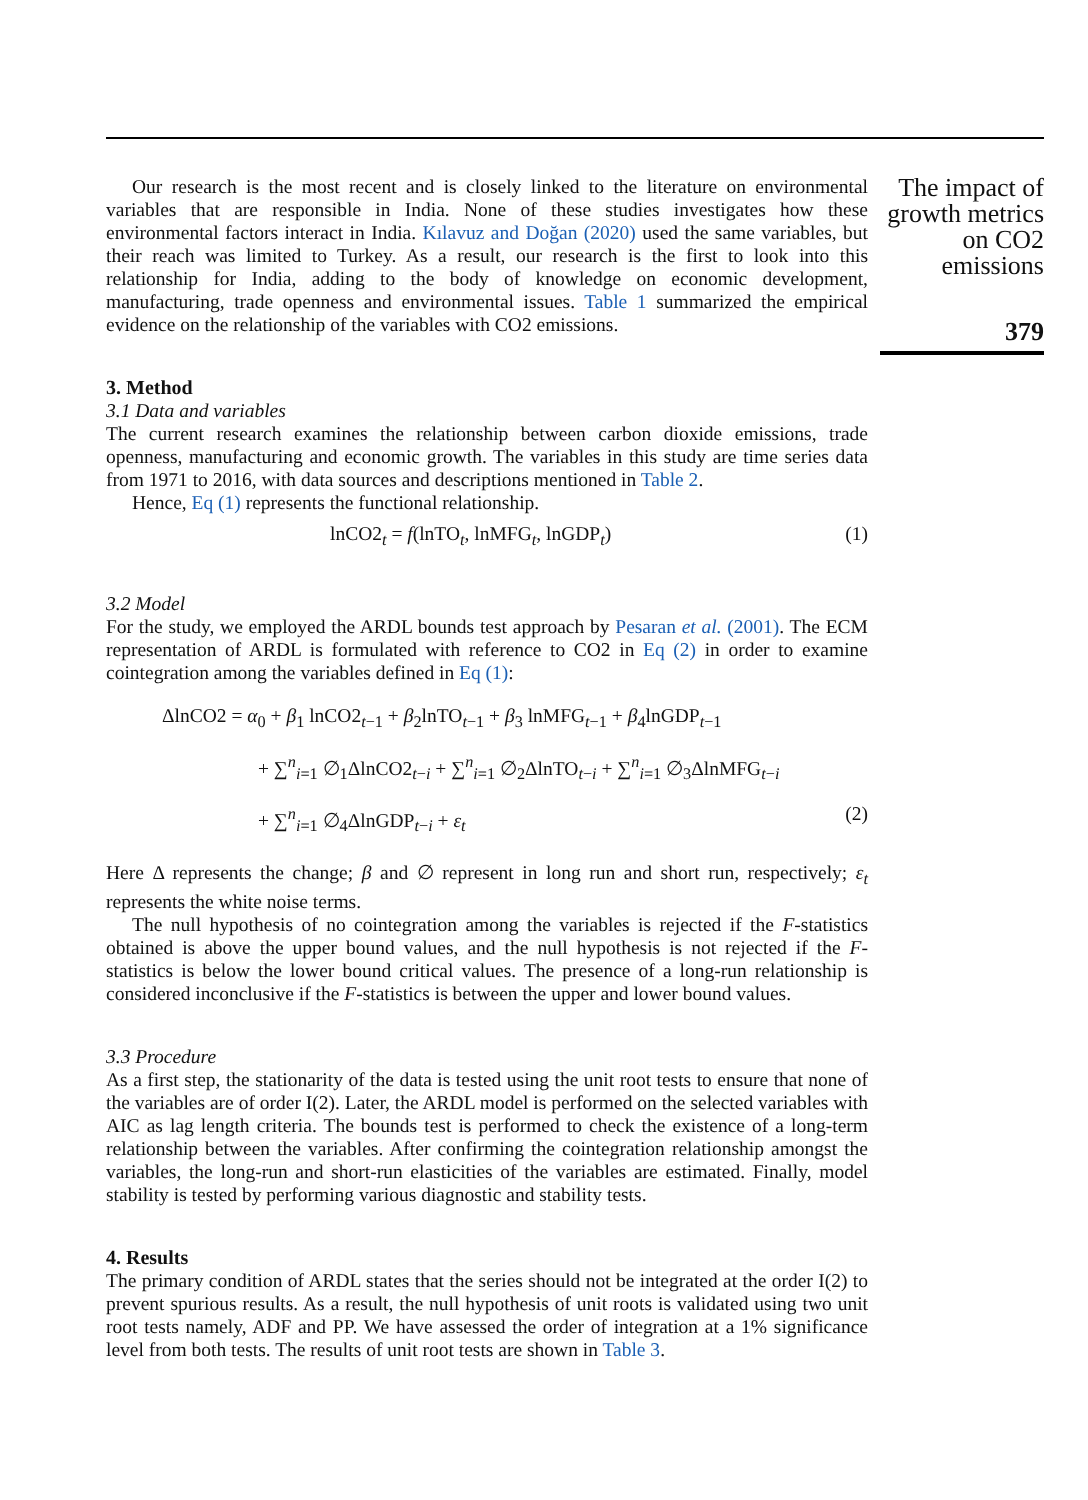Our research is the most recent and is closely linked to the literature on environmental variables that are responsible in India. None of these studies investigates how these environmental factors interact in India. Kılavuz and Doğan (2020) used the same variables, but their reach was limited to Turkey. As a result, our research is the first to look into this relationship for India, adding to the body of knowledge on economic development, manufacturing, trade openness and environmental issues. Table 1 summarized the empirical evidence on the relationship of the variables with CO2 emissions.
3. Method
3.1 Data and variables
The current research examines the relationship between carbon dioxide emissions, trade openness, manufacturing and economic growth. The variables in this study are time series data from 1971 to 2016, with data sources and descriptions mentioned in Table 2.
Hence, Eq (1) represents the functional relationship.
lnCO2<sub>t</sub> = f(lnTO<sub>t</sub>, lnMFG<sub>t</sub>, lnGDP<sub>t</sub>) (1)
3.2 Model
For the study, we employed the ARDL bounds test approach by Pesaran et al. (2001). The ECM representation of ARDL is formulated with reference to CO2 in Eq (2) in order to examine cointegration among the variables defined in Eq (1):
ΔlnCO2 = α<sub>0</sub> + β<sub>1</sub> lnCO2<sub>t−1</sub> + β<sub>2</sub>lnTO<sub>t−1</sub> + β<sub>3</sub> lnMFG<sub>t−1</sub> + β<sub>4</sub>lnGDP<sub>t−1</sub>
+ ∑<sup>n</sup><sub>i=1</sub> ∅<sub>1</sub>ΔlnCO2<sub>t−i</sub> + ∑<sup>n</sup><sub>i=1</sub> ∅<sub>2</sub>ΔlnTO<sub>t−i</sub> + ∑<sup>n</sup><sub>i=1</sub> ∅<sub>3</sub>ΔlnMFG<sub>t−i</sub>
+ ∑<sup>n</sup><sub>i=1</sub> ∅<sub>4</sub>ΔlnGDP<sub>t−i</sub> + ε<sub>t</sub> (2)
Here Δ represents the change; β and ∅ represent in long run and short run, respectively; ε<sub>t</sub> represents the white noise terms.
The null hypothesis of no cointegration among the variables is rejected if the F-statistics obtained is above the upper bound values, and the null hypothesis is not rejected if the F-statistics is below the lower bound critical values. The presence of a long-run relationship is considered inconclusive if the F-statistics is between the upper and lower bound values.
3.3 Procedure
As a first step, the stationarity of the data is tested using the unit root tests to ensure that none of the variables are of order I(2). Later, the ARDL model is performed on the selected variables with AIC as lag length criteria. The bounds test is performed to check the existence of a long-term relationship between the variables. After confirming the cointegration relationship amongst the variables, the long-run and short-run elasticities of the variables are estimated. Finally, model stability is tested by performing various diagnostic and stability tests.
4. Results
The primary condition of ARDL states that the series should not be integrated at the order I(2) to prevent spurious results. As a result, the null hypothesis of unit roots is validated using two unit root tests namely, ADF and PP. We have assessed the order of integration at a 1% significance level from both tests. The results of unit root tests are shown in Table 3.
The impact of growth metrics on CO2 emissions
379